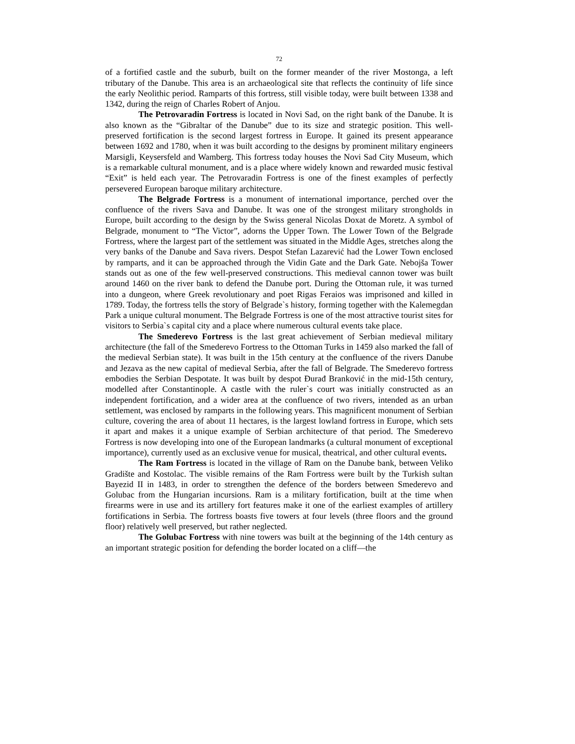72
of a fortified castle and the suburb, built on the former meander of the river Mostonga, a left tributary of the Danube. This area is an archaeological site that reflects the continuity of life since the early Neolithic period. Ramparts of this fortress, still visible today, were built between 1338 and 1342, during the reign of Charles Robert of Anjou.
The Petrovaradin Fortress is located in Novi Sad, on the right bank of the Danube. It is also known as the “Gibraltar of the Danube” due to its size and strategic position. This well-preserved fortification is the second largest fortress in Europe. It gained its present appearance between 1692 and 1780, when it was built according to the designs by prominent military engineers Marsigli, Keysersfeld and Wamberg. This fortress today houses the Novi Sad City Museum, which is a remarkable cultural monument, and is a place where widely known and rewarded music festival “Exit” is held each year. The Petrovaradin Fortress is one of the finest examples of perfectly persevered European baroque military architecture.
The Belgrade Fortress is a monument of international importance, perched over the confluence of the rivers Sava and Danube. It was one of the strongest military strongholds in Europe, built according to the design by the Swiss general Nicolas Doxat de Moretz. A symbol of Belgrade, monument to “The Victor”, adorns the Upper Town. The Lower Town of the Belgrade Fortress, where the largest part of the settlement was situated in the Middle Ages, stretches along the very banks of the Danube and Sava rivers. Despot Stefan Lazarević had the Lower Town enclosed by ramparts, and it can be approached through the Vidin Gate and the Dark Gate. Nebojša Tower stands out as one of the few well-preserved constructions. This medieval cannon tower was built around 1460 on the river bank to defend the Danube port. During the Ottoman rule, it was turned into a dungeon, where Greek revolutionary and poet Rigas Feraios was imprisoned and killed in 1789. Today, the fortress tells the story of Belgrade`s history, forming together with the Kalemegdan Park a unique cultural monument. The Belgrade Fortress is one of the most attractive tourist sites for visitors to Serbia`s capital city and a place where numerous cultural events take place.
The Smederevo Fortress is the last great achievement of Serbian medieval military architecture (the fall of the Smederevo Fortress to the Ottoman Turks in 1459 also marked the fall of the medieval Serbian state). It was built in the 15th century at the confluence of the rivers Danube and Jezava as the new capital of medieval Serbia, after the fall of Belgrade. The Smederevo fortress embodies the Serbian Despotate. It was built by despot Đurađ Branković in the mid-15th century, modelled after Constantinople. A castle with the ruler`s court was initially constructed as an independent fortification, and a wider area at the confluence of two rivers, intended as an urban settlement, was enclosed by ramparts in the following years. This magnificent monument of Serbian culture, covering the area of about 11 hectares, is the largest lowland fortress in Europe, which sets it apart and makes it a unique example of Serbian architecture of that period. The Smederevo Fortress is now developing into one of the European landmarks (a cultural monument of exceptional importance), currently used as an exclusive venue for musical, theatrical, and other cultural events.
The Ram Fortress is located in the village of Ram on the Danube bank, between Veliko Gradište and Kostolac. The visible remains of the Ram Fortress were built by the Turkish sultan Bayezid II in 1483, in order to strengthen the defence of the borders between Smederevo and Golubac from the Hungarian incursions. Ram is a military fortification, built at the time when firearms were in use and its artillery fort features make it one of the earliest examples of artillery fortifications in Serbia. The fortress boasts five towers at four levels (three floors and the ground floor) relatively well preserved, but rather neglected.
The Golubac Fortress with nine towers was built at the beginning of the 14th century as an important strategic position for defending the border located on a cliff—the